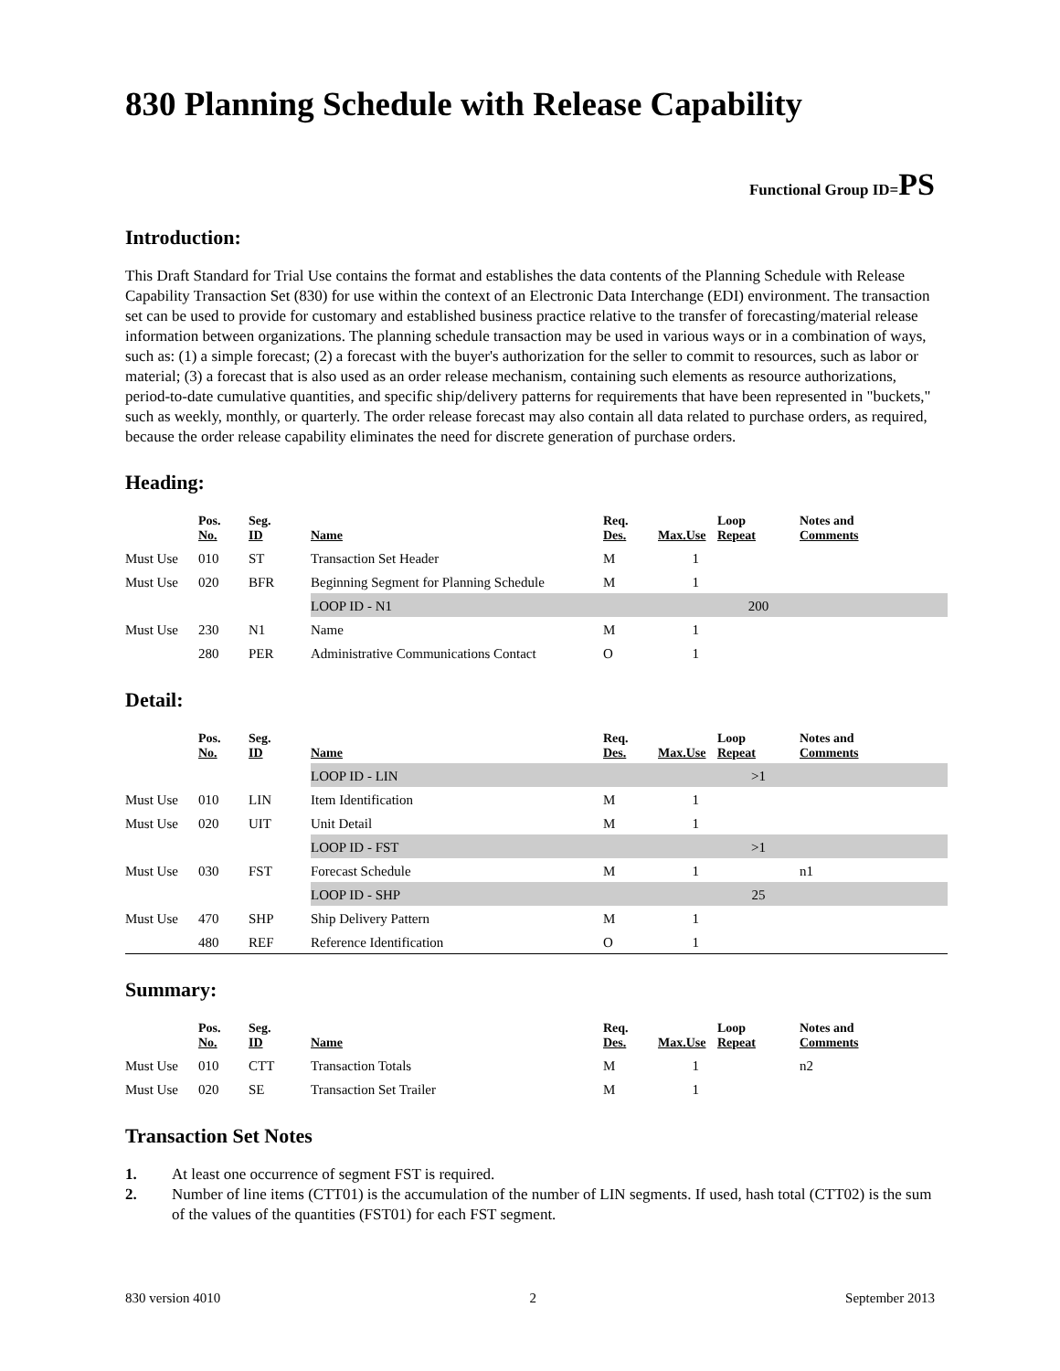830 Planning Schedule with Release Capability
Functional Group ID=PS
Introduction:
This Draft Standard for Trial Use contains the format and establishes the data contents of the Planning Schedule with Release Capability Transaction Set (830) for use within the context of an Electronic Data Interchange (EDI) environment. The transaction set can be used to provide for customary and established business practice relative to the transfer of forecasting/material release information between organizations. The planning schedule transaction may be used in various ways or in a combination of ways, such as: (1) a simple forecast; (2) a forecast with the buyer's authorization for the seller to commit to resources, such as labor or material; (3) a forecast that is also used as an order release mechanism, containing such elements as resource authorizations, period-to-date cumulative quantities, and specific ship/delivery patterns for requirements that have been represented in "buckets," such as weekly, monthly, or quarterly. The order release forecast may also contain all data related to purchase orders, as required, because the order release capability eliminates the need for discrete generation of purchase orders.
Heading:
| | Pos. No. | Seg. ID | Name | Req. Des. | Max.Use | Loop Repeat | Notes and Comments |
| --- | --- | --- | --- | --- | --- | --- | --- |
| Must Use | 010 | ST | Transaction Set Header | M | 1 | | |
| Must Use | 020 | BFR | Beginning Segment for Planning Schedule | M | 1 | | |
| | | | LOOP ID - N1 | | | 200 | |
| Must Use | 230 | N1 | Name | M | 1 | | |
| | 280 | PER | Administrative Communications Contact | O | 1 | | |
Detail:
| | Pos. No. | Seg. ID | Name | Req. Des. | Max.Use | Loop Repeat | Notes and Comments |
| --- | --- | --- | --- | --- | --- | --- | --- |
| | | | LOOP ID - LIN | | | >1 | |
| Must Use | 010 | LIN | Item Identification | M | 1 | | |
| Must Use | 020 | UIT | Unit Detail | M | 1 | | |
| | | | LOOP ID - FST | | | >1 | |
| Must Use | 030 | FST | Forecast Schedule | M | 1 | | n1 |
| | | | LOOP ID - SHP | | | 25 | |
| Must Use | 470 | SHP | Ship Delivery Pattern | M | 1 | | |
| | 480 | REF | Reference Identification | O | 1 | | |
Summary:
| | Pos. No. | Seg. ID | Name | Req. Des. | Max.Use | Loop Repeat | Notes and Comments |
| --- | --- | --- | --- | --- | --- | --- | --- |
| Must Use | 010 | CTT | Transaction Totals | M | 1 | | n2 |
| Must Use | 020 | SE | Transaction Set Trailer | M | 1 | | |
Transaction Set Notes
1. At least one occurrence of segment FST is required.
2. Number of line items (CTT01) is the accumulation of the number of LIN segments. If used, hash total (CTT02) is the sum of the values of the quantities (FST01) for each FST segment.
830 version 4010 2 September 2013